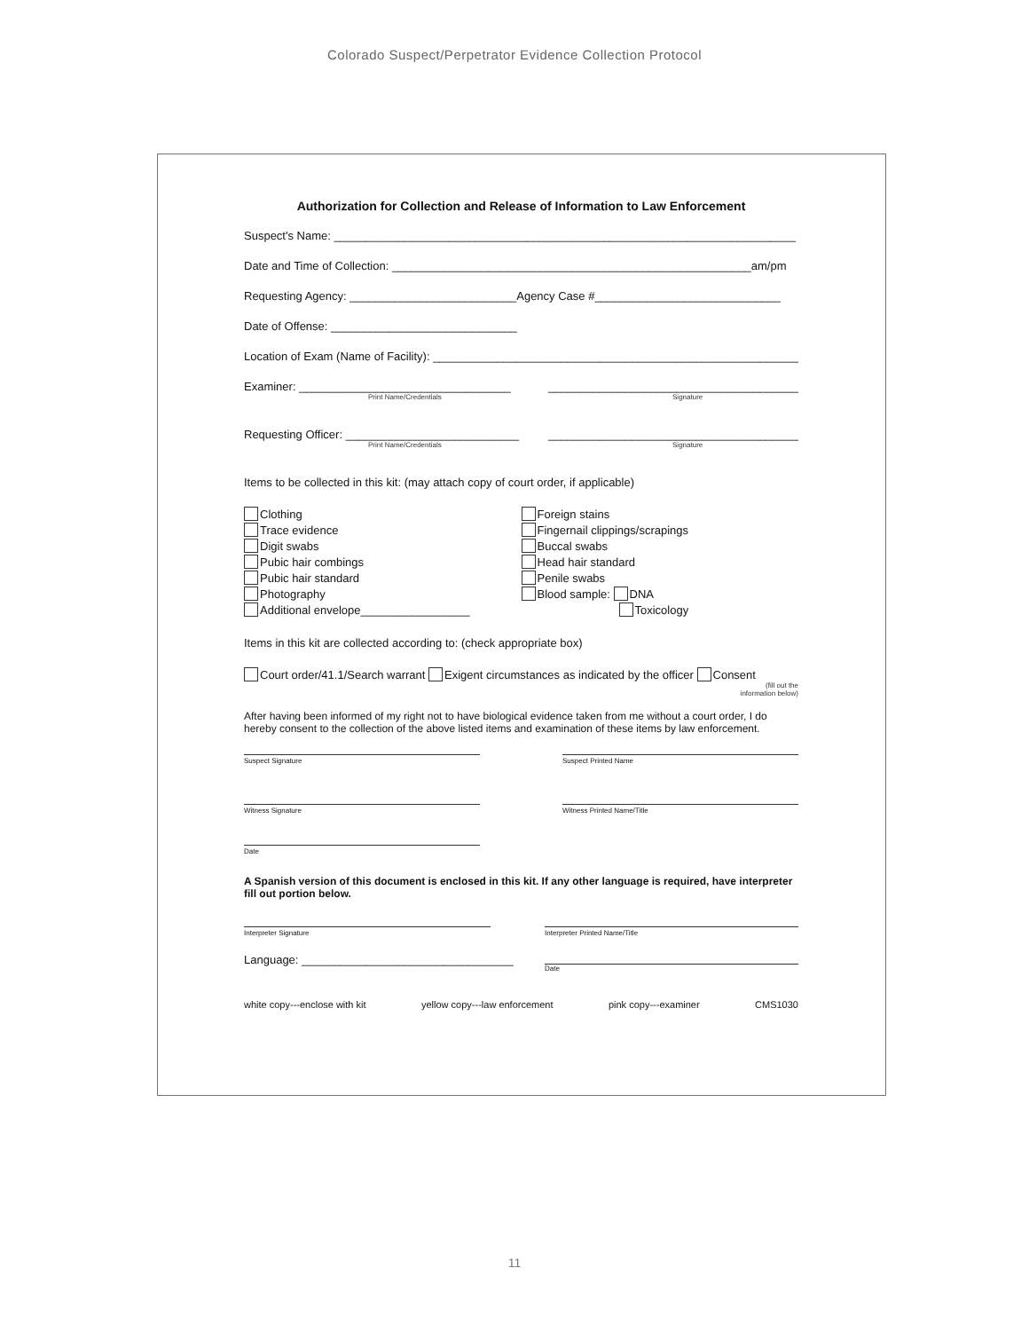Colorado Suspect/Perpetrator Evidence Collection Protocol
Authorization for Collection and Release of Information to Law Enforcement
Suspect's Name: ________________________________________________________________________
Date and Time of Collection: ________________________________________________________am/pm
Requesting Agency: __________________________Agency Case #_____________________________
Date of Offense: _____________________________
Location of Exam (Name of Facility): _________________________________________________________
Examiner: _________________________________
Print Name/Credentials
_______________________________________
Signature
Requesting Officer: ___________________________
Print Name/Credentials
_______________________________________
Signature
Items to be collected in this kit: (may attach copy of court order, if applicable)
Clothing
Trace evidence
Digit swabs
Pubic hair combings
Pubic hair standard
Photography
Additional envelope_________________
Foreign stains
Fingernail clippings/scrapings
Buccal swabs
Head hair standard
Penile swabs
Blood sample: DNA
Toxicology
Items in this kit are collected according to: (check appropriate box)
Court order/41.1/Search warrant Exigent circumstances as indicated by the officer Consent
(fill out the
information below)
After having been informed of my right not to have biological evidence taken from me without a court order, I do hereby consent to the collection of the above listed items and examination of these items by law enforcement.
Suspect Signature Suspect Printed Name
Witness Signature Witness Printed Name/Title
Date
A Spanish version of this document is enclosed in this kit. If any other language is required, have interpreter fill out portion below.
Interpreter Signature Interpreter Printed Name/Title
Language: _________________________________
Date
white copy---enclose with kit yellow copy---law enforcement pink copy---examiner CMS1030
11